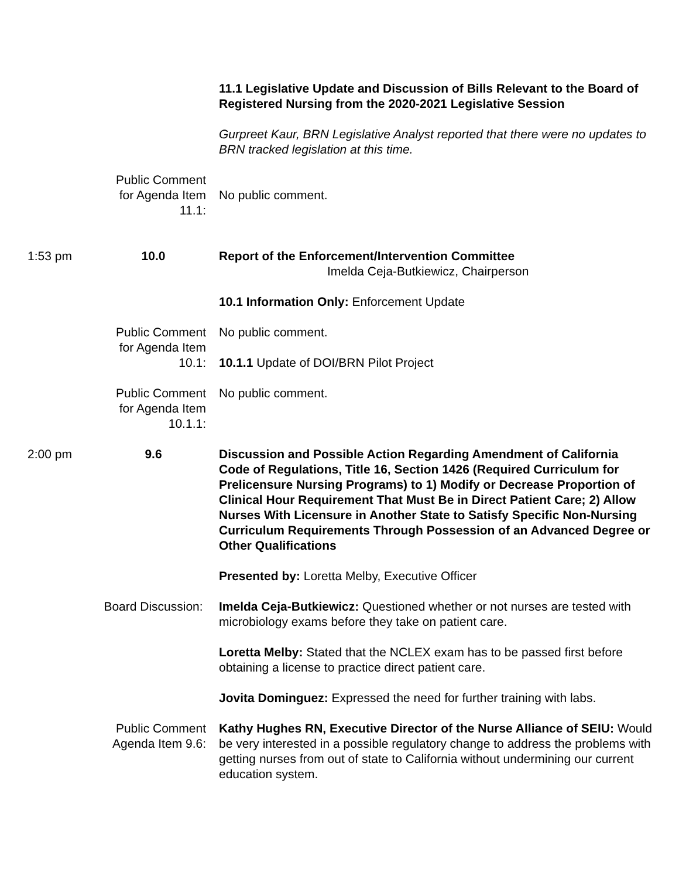11.1 Legislative Update and Discussion of Bills Relevant to the Board of Registered Nursing from the 2020-2021 Legislative Session
Gurpreet Kaur, BRN Legislative Analyst reported that there were no updates to BRN tracked legislation at this time.
Public Comment for Agenda Item 11.1:
No public comment.
1:53 pm 10.0 Report of the Enforcement/Intervention Committee
Imelda Ceja-Butkiewicz, Chairperson
10.1 Information Only: Enforcement Update
Public Comment for Agenda Item 10.1:
No public comment.
10.1.1 Update of DOI/BRN Pilot Project
Public Comment for Agenda Item 10.1.1:
No public comment.
2:00 pm 9.6 Discussion and Possible Action Regarding Amendment of California Code of Regulations, Title 16, Section 1426 (Required Curriculum for Prelicensure Nursing Programs) to 1) Modify or Decrease Proportion of Clinical Hour Requirement That Must Be in Direct Patient Care; 2) Allow Nurses With Licensure in Another State to Satisfy Specific Non-Nursing Curriculum Requirements Through Possession of an Advanced Degree or Other Qualifications
Presented by: Loretta Melby, Executive Officer
Board Discussion:
Imelda Ceja-Butkiewicz: Questioned whether or not nurses are tested with microbiology exams before they take on patient care.
Loretta Melby: Stated that the NCLEX exam has to be passed first before obtaining a license to practice direct patient care.
Jovita Dominguez: Expressed the need for further training with labs.
Public Comment Agenda Item 9.6:
Kathy Hughes RN, Executive Director of the Nurse Alliance of SEIU: Would be very interested in a possible regulatory change to address the problems with getting nurses from out of state to California without undermining our current education system.